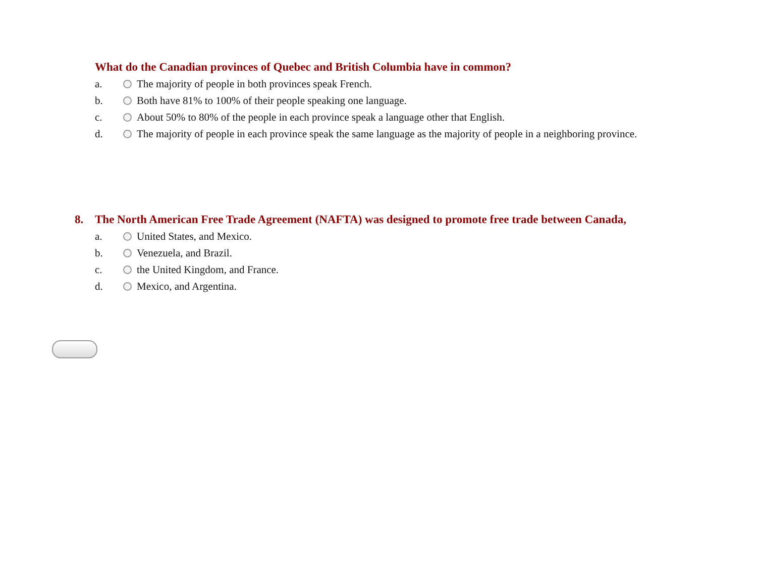What do the Canadian provinces of Quebec and British Columbia have in common?
a. The majority of people in both provinces speak French.
b. Both have 81% to 100% of their people speaking one language.
c. About 50% to 80% of the people in each province speak a language other that English.
d. The majority of people in each province speak the same language as the majority of people in a neighboring province.
8. The North American Free Trade Agreement (NAFTA) was designed to promote free trade between Canada,
a. United States, and Mexico.
b. Venezuela, and Brazil.
c. the United Kingdom, and France.
d. Mexico, and Argentina.